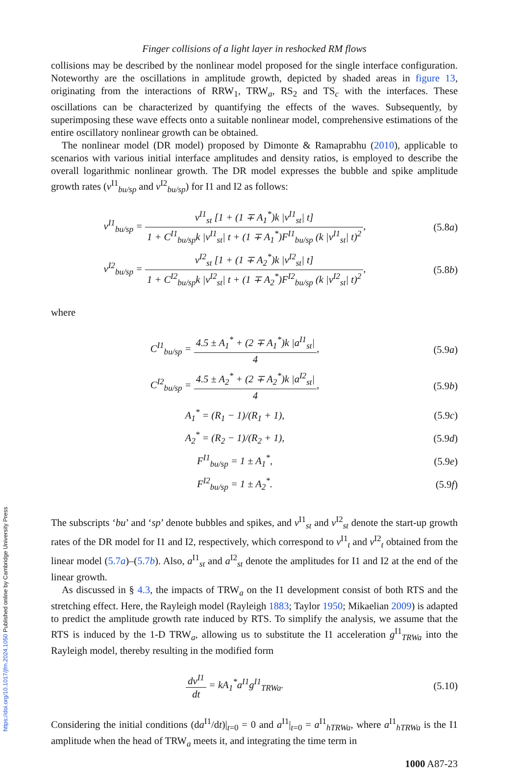Finger collisions of a light layer in reshocked RM flows
collisions may be described by the nonlinear model proposed for the single interface configuration. Noteworthy are the oscillations in amplitude growth, depicted by shaded areas in figure 13, originating from the interactions of RRW<sub>1</sub>, TRW<sub>a</sub>, RS<sub>2</sub> and TS<sub>c</sub> with the interfaces. These oscillations can be characterized by quantifying the effects of the waves. Subsequently, by superimposing these wave effects onto a suitable nonlinear model, comprehensive estimations of the entire oscillatory nonlinear growth can be obtained.
The nonlinear model (DR model) proposed by Dimonte & Ramaprabhu (2010), applicable to scenarios with various initial interface amplitudes and density ratios, is employed to describe the overall logarithmic nonlinear growth. The DR model expresses the bubble and spike amplitude growth rates (v<sup>I1</sup><sub>bu/sp</sub> and v<sup>I2</sup><sub>bu/sp</sub>) for I1 and I2 as follows:
v<sup>I1</sup><sub>bu/sp</sub> = v<sup>I1</sup><sub>st</sub> [1 + (1 ∓ A<sub>1</sub><sup>*</sup>)k |v<sup>I1</sup><sub>st</sub>| t] 1 + C<sup>I1</sup><sub>bu/sp</sub>k |v<sup>I1</sup><sub>st</sub>| t + (1 ∓ A<sub>1</sub><sup>*</sup>)F<sup>I1</sup><sub>bu/sp</sub> (k |v<sup>I1</sup><sub>st</sub>| t)<sup>2</sup>,
(5.8a)
v<sup>I2</sup><sub>bu/sp</sub> = v<sup>I2</sup><sub>st</sub> [1 + (1 ∓ A<sub>2</sub><sup>*</sup>)k |v<sup>I2</sup><sub>st</sub>| t] 1 + C<sup>I2</sup><sub>bu/sp</sub>k |v<sup>I2</sup><sub>st</sub>| t + (1 ∓ A<sub>2</sub><sup>*</sup>)F<sup>I2</sup><sub>bu/sp</sub> (k |v<sup>I2</sup><sub>st</sub>| t)<sup>2</sup>,
(5.8b)
where
C<sup>I1</sup><sub>bu/sp</sub> = 4.5 ± A<sub>1</sub><sup>*</sup> + (2 ∓ A<sub>1</sub><sup>*</sup>)k |a<sup>I1</sup><sub>st</sub>| 4,
(5.9a)
C<sup>I2</sup><sub>bu/sp</sub> = 4.5 ± A<sub>2</sub><sup>*</sup> + (2 ∓ A<sub>2</sub><sup>*</sup>)k |a<sup>I2</sup><sub>st</sub>| 4,
(5.9b)
A<sub>1</sub><sup>*</sup> = (R<sub>1</sub> − 1)/(R<sub>1</sub> + 1), (5.9c)
A<sub>2</sub><sup>*</sup> = (R<sub>2</sub> − 1)/(R<sub>2</sub> + 1), (5.9d)
F<sup>I1</sup><sub>bu/sp</sub> = 1 ± A<sub>1</sub><sup>*</sup>, (5.9e)
F<sup>I2</sup><sub>bu/sp</sub> = 1 ± A<sub>2</sub><sup>*</sup>. (5.9f)
The subscripts ‘bu’ and ‘sp’ denote bubbles and spikes, and v<sup>I1</sup><sub>st</sub> and v<sup>I2</sup><sub>st</sub> denote the start-up growth rates of the DR model for I1 and I2, respectively, which correspond to v<sup>I1</sup><sub>t</sub> and v<sup>I2</sup><sub>t</sub> obtained from the linear model (5.7a)–(5.7b). Also, a<sup>I1</sup><sub>st</sub> and a<sup>I2</sup><sub>st</sub> denote the amplitudes for I1 and I2 at the end of the linear growth.
As discussed in § 4.3, the impacts of TRW<sub>a</sub> on the I1 development consist of both RTS and the stretching effect. Here, the Rayleigh model (Rayleigh 1883; Taylor 1950; Mikaelian 2009) is adapted to predict the amplitude growth rate induced by RTS. To simplify the analysis, we assume that the RTS is induced by the 1-D TRW<sub>a</sub>, allowing us to substitute the I1 acceleration g<sup>I1</sup><sub>TRWa</sub> into the Rayleigh model, thereby resulting in the modified form
dv<sup>I1</sup> dt = kA<sub>1</sub><sup>*</sup>a<sup>I1</sup>g<sup>I1</sup><sub>TRWa</sub>. (5.10)
Considering the initial conditions (da<sup>I1</sup>/dt)|<sub>t=0</sub> = 0 and a<sup>I1</sup>|<sub>t=0</sub> = a<sup>I1</sup><sub>hTRWa</sub>, where a<sup>I1</sup><sub>hTRWa</sub> is the I1 amplitude when the head of TRW<sub>a</sub> meets it, and integrating the time term in
1000 A87-23
https://doi.org/10.1017/jfm.2024.1050 Published online by Cambridge University Press